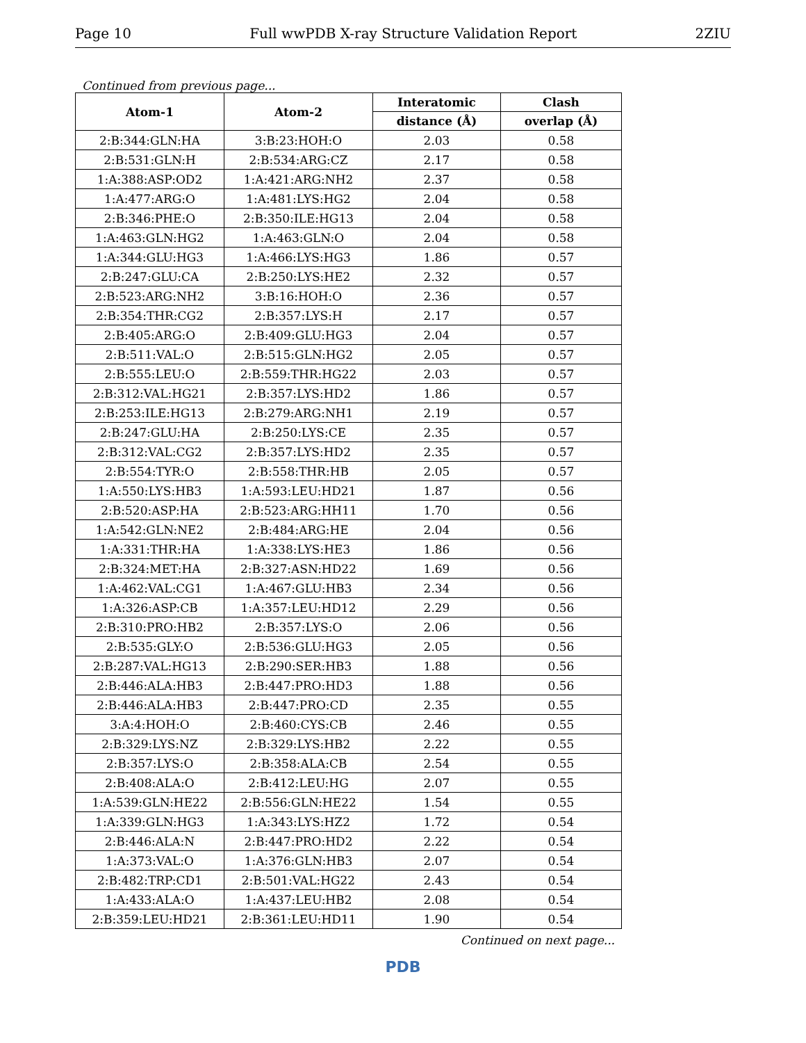Page 10 Full wwPDB X-ray Structure Validation Report 2ZIU
Continued from previous page...
| Atom-1 | Atom-2 | Interatomic | Clash |
| --- | --- | --- | --- |
| | | distance (Å) | overlap (Å) |
| 2:B:344:GLN:HA | 3:B:23:HOH:O | 2.03 | 0.58 |
| 2:B:531:GLN:H | 2:B:534:ARG:CZ | 2.17 | 0.58 |
| 1:A:388:ASP:OD2 | 1:A:421:ARG:NH2 | 2.37 | 0.58 |
| 1:A:477:ARG:O | 1:A:481:LYS:HG2 | 2.04 | 0.58 |
| 2:B:346:PHE:O | 2:B:350:ILE:HG13 | 2.04 | 0.58 |
| 1:A:463:GLN:HG2 | 1:A:463:GLN:O | 2.04 | 0.58 |
| 1:A:344:GLU:HG3 | 1:A:466:LYS:HG3 | 1.86 | 0.57 |
| 2:B:247:GLU:CA | 2:B:250:LYS:HE2 | 2.32 | 0.57 |
| 2:B:523:ARG:NH2 | 3:B:16:HOH:O | 2.36 | 0.57 |
| 2:B:354:THR:CG2 | 2:B:357:LYS:H | 2.17 | 0.57 |
| 2:B:405:ARG:O | 2:B:409:GLU:HG3 | 2.04 | 0.57 |
| 2:B:511:VAL:O | 2:B:515:GLN:HG2 | 2.05 | 0.57 |
| 2:B:555:LEU:O | 2:B:559:THR:HG22 | 2.03 | 0.57 |
| 2:B:312:VAL:HG21 | 2:B:357:LYS:HD2 | 1.86 | 0.57 |
| 2:B:253:ILE:HG13 | 2:B:279:ARG:NH1 | 2.19 | 0.57 |
| 2:B:247:GLU:HA | 2:B:250:LYS:CE | 2.35 | 0.57 |
| 2:B:312:VAL:CG2 | 2:B:357:LYS:HD2 | 2.35 | 0.57 |
| 2:B:554:TYR:O | 2:B:558:THR:HB | 2.05 | 0.57 |
| 1:A:550:LYS:HB3 | 1:A:593:LEU:HD21 | 1.87 | 0.56 |
| 2:B:520:ASP:HA | 2:B:523:ARG:HH11 | 1.70 | 0.56 |
| 1:A:542:GLN:NE2 | 2:B:484:ARG:HE | 2.04 | 0.56 |
| 1:A:331:THR:HA | 1:A:338:LYS:HE3 | 1.86 | 0.56 |
| 2:B:324:MET:HA | 2:B:327:ASN:HD22 | 1.69 | 0.56 |
| 1:A:462:VAL:CG1 | 1:A:467:GLU:HB3 | 2.34 | 0.56 |
| 1:A:326:ASP:CB | 1:A:357:LEU:HD12 | 2.29 | 0.56 |
| 2:B:310:PRO:HB2 | 2:B:357:LYS:O | 2.06 | 0.56 |
| 2:B:535:GLY:O | 2:B:536:GLU:HG3 | 2.05 | 0.56 |
| 2:B:287:VAL:HG13 | 2:B:290:SER:HB3 | 1.88 | 0.56 |
| 2:B:446:ALA:HB3 | 2:B:447:PRO:HD3 | 1.88 | 0.56 |
| 2:B:446:ALA:HB3 | 2:B:447:PRO:CD | 2.35 | 0.55 |
| 3:A:4:HOH:O | 2:B:460:CYS:CB | 2.46 | 0.55 |
| 2:B:329:LYS:NZ | 2:B:329:LYS:HB2 | 2.22 | 0.55 |
| 2:B:357:LYS:O | 2:B:358:ALA:CB | 2.54 | 0.55 |
| 2:B:408:ALA:O | 2:B:412:LEU:HG | 2.07 | 0.55 |
| 1:A:539:GLN:HE22 | 2:B:556:GLN:HE22 | 1.54 | 0.55 |
| 1:A:339:GLN:HG3 | 1:A:343:LYS:HZ2 | 1.72 | 0.54 |
| 2:B:446:ALA:N | 2:B:447:PRO:HD2 | 2.22 | 0.54 |
| 1:A:373:VAL:O | 1:A:376:GLN:HB3 | 2.07 | 0.54 |
| 2:B:482:TRP:CD1 | 2:B:501:VAL:HG22 | 2.43 | 0.54 |
| 1:A:433:ALA:O | 1:A:437:LEU:HB2 | 2.08 | 0.54 |
| 2:B:359:LEU:HD21 | 2:B:361:LEU:HD11 | 1.90 | 0.54 |
Continued on next page...
PDB